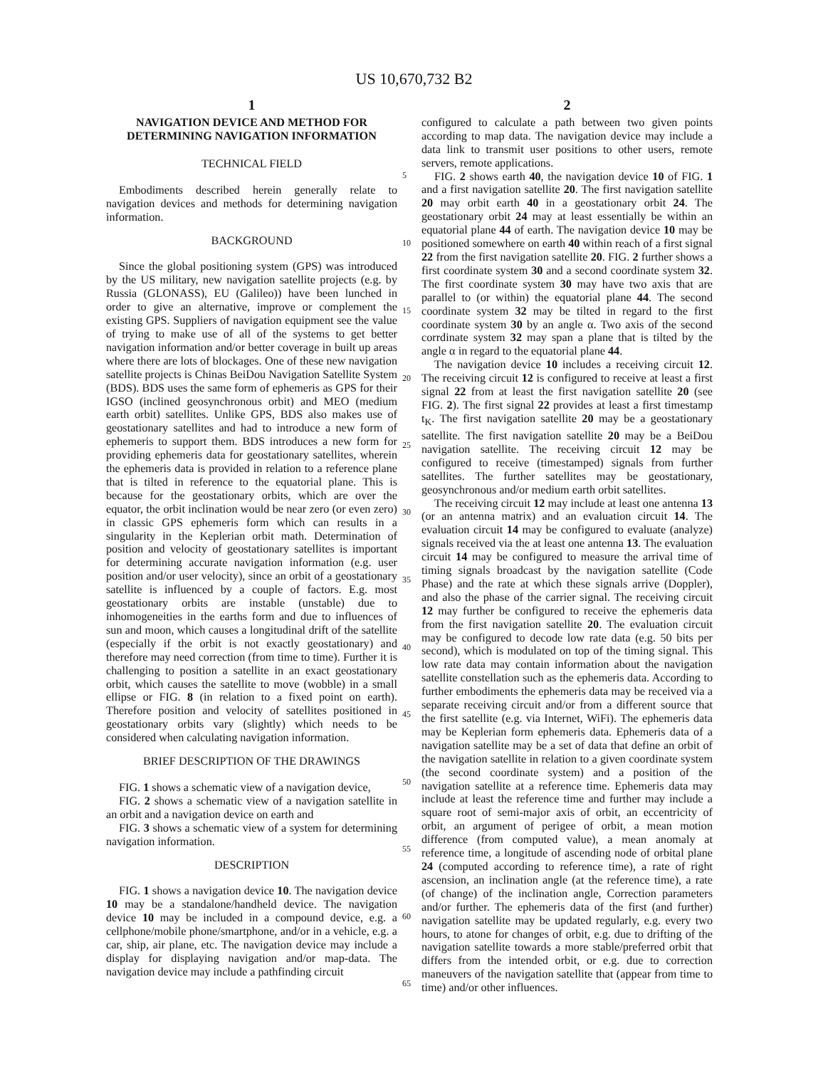US 10,670,732 B2
1
NAVIGATION DEVICE AND METHOD FOR DETERMINING NAVIGATION INFORMATION
TECHNICAL FIELD
Embodiments described herein generally relate to navigation devices and methods for determining navigation information.
BACKGROUND
Since the global positioning system (GPS) was introduced by the US military, new navigation satellite projects (e.g. by Russia (GLONASS), EU (Galileo)) have been lunched in order to give an alternative, improve or complement the existing GPS. Suppliers of navigation equipment see the value of trying to make use of all of the systems to get better navigation information and/or better coverage in built up areas where there are lots of blockages. One of these new navigation satellite projects is Chinas BeiDou Navigation Satellite System (BDS). BDS uses the same form of ephemeris as GPS for their IGSO (inclined geosynchronous orbit) and MEO (medium earth orbit) satellites. Unlike GPS, BDS also makes use of geostationary satellites and had to introduce a new form of ephemeris to support them. BDS introduces a new form for providing ephemeris data for geostationary satellites, wherein the ephemeris data is provided in relation to a reference plane that is tilted in reference to the equatorial plane. This is because for the geostationary orbits, which are over the equator, the orbit inclination would be near zero (or even zero) in classic GPS ephemeris form which can results in a singularity in the Keplerian orbit math. Determination of position and velocity of geostationary satellites is important for determining accurate navigation information (e.g. user position and/or user velocity), since an orbit of a geostationary satellite is influenced by a couple of factors. E.g. most geostationary orbits are instable (unstable) due to inhomogeneities in the earths form and due to influences of sun and moon, which causes a longitudinal drift of the satellite (especially if the orbit is not exactly geostationary) and therefore may need correction (from time to time). Further it is challenging to position a satellite in an exact geostationary orbit, which causes the satellite to move (wobble) in a small ellipse or FIG. 8 (in relation to a fixed point on earth). Therefore position and velocity of satellites positioned in geostationary orbits vary (slightly) which needs to be considered when calculating navigation information.
BRIEF DESCRIPTION OF THE DRAWINGS
FIG. 1 shows a schematic view of a navigation device,
FIG. 2 shows a schematic view of a navigation satellite in an orbit and a navigation device on earth and
FIG. 3 shows a schematic view of a system for determining navigation information.
DESCRIPTION
FIG. 1 shows a navigation device 10. The navigation device 10 may be a standalone/handheld device. The navigation device 10 may be included in a compound device, e.g. a cellphone/mobile phone/smartphone, and/or in a vehicle, e.g. a car, ship, air plane, etc. The navigation device may include a display for displaying navigation and/or map-data. The navigation device may include a pathfinding circuit
2
configured to calculate a path between two given points according to map data. The navigation device may include a data link to transmit user positions to other users, remote servers, remote applications.
FIG. 2 shows earth 40, the navigation device 10 of FIG. 1 and a first navigation satellite 20. The first navigation satellite 20 may orbit earth 40 in a geostationary orbit 24. The geostationary orbit 24 may at least essentially be within an equatorial plane 44 of earth. The navigation device 10 may be positioned somewhere on earth 40 within reach of a first signal 22 from the first navigation satellite 20. FIG. 2 further shows a first coordinate system 30 and a second coordinate system 32. The first coordinate system 30 may have two axis that are parallel to (or within) the equatorial plane 44. The second coordinate system 32 may be tilted in regard to the first coordinate system 30 by an angle α. Two axis of the second corrdinate system 32 may span a plane that is tilted by the angle α in regard to the equatorial plane 44.
The navigation device 10 includes a receiving circuit 12. The receiving circuit 12 is configured to receive at least a first signal 22 from at least the first navigation satellite 20 (see FIG. 2). The first signal 22 provides at least a first timestamp t<sub>K</sub>. The first navigation satellite 20 may be a geostationary satellite. The first navigation satellite 20 may be a BeiDou navigation satellite. The receiving circuit 12 may be configured to receive (timestamped) signals from further satellites. The further satellites may be geostationary, geosynchronous and/or medium earth orbit satellites.
The receiving circuit 12 may include at least one antenna 13 (or an antenna matrix) and an evaluation circuit 14. The evaluation circuit 14 may be configured to evaluate (analyze) signals received via the at least one antenna 13. The evaluation circuit 14 may be configured to measure the arrival time of timing signals broadcast by the navigation satellite (Code Phase) and the rate at which these signals arrive (Doppler), and also the phase of the carrier signal. The receiving circuit 12 may further be configured to receive the ephemeris data from the first navigation satellite 20. The evaluation circuit may be configured to decode low rate data (e.g. 50 bits per second), which is modulated on top of the timing signal. This low rate data may contain information about the navigation satellite constellation such as the ephemeris data. According to further embodiments the ephemeris data may be received via a separate receiving circuit and/or from a different source that the first satellite (e.g. via Internet, WiFi). The ephemeris data may be Keplerian form ephemeris data. Ephemeris data of a navigation satellite may be a set of data that define an orbit of the navigation satellite in relation to a given coordinate system (the second coordinate system) and a position of the navigation satellite at a reference time. Ephemeris data may include at least the reference time and further may include a square root of semi-major axis of orbit, an eccentricity of orbit, an argument of perigee of orbit, a mean motion difference (from computed value), a mean anomaly at reference time, a longitude of ascending node of orbital plane 24 (computed according to reference time), a rate of right ascension, an inclination angle (at the reference time), a rate (of change) of the inclination angle, Correction parameters and/or further. The ephemeris data of the first (and further) navigation satellite may be updated regularly, e.g. every two hours, to atone for changes of orbit, e.g. due to drifting of the navigation satellite towards a more stable/preferred orbit that differs from the intended orbit, or e.g. due to correction maneuvers of the navigation satellite that (appear from time to time) and/or other influences.
5
10
15
20
25
30
35
40
45
50
55
60
65